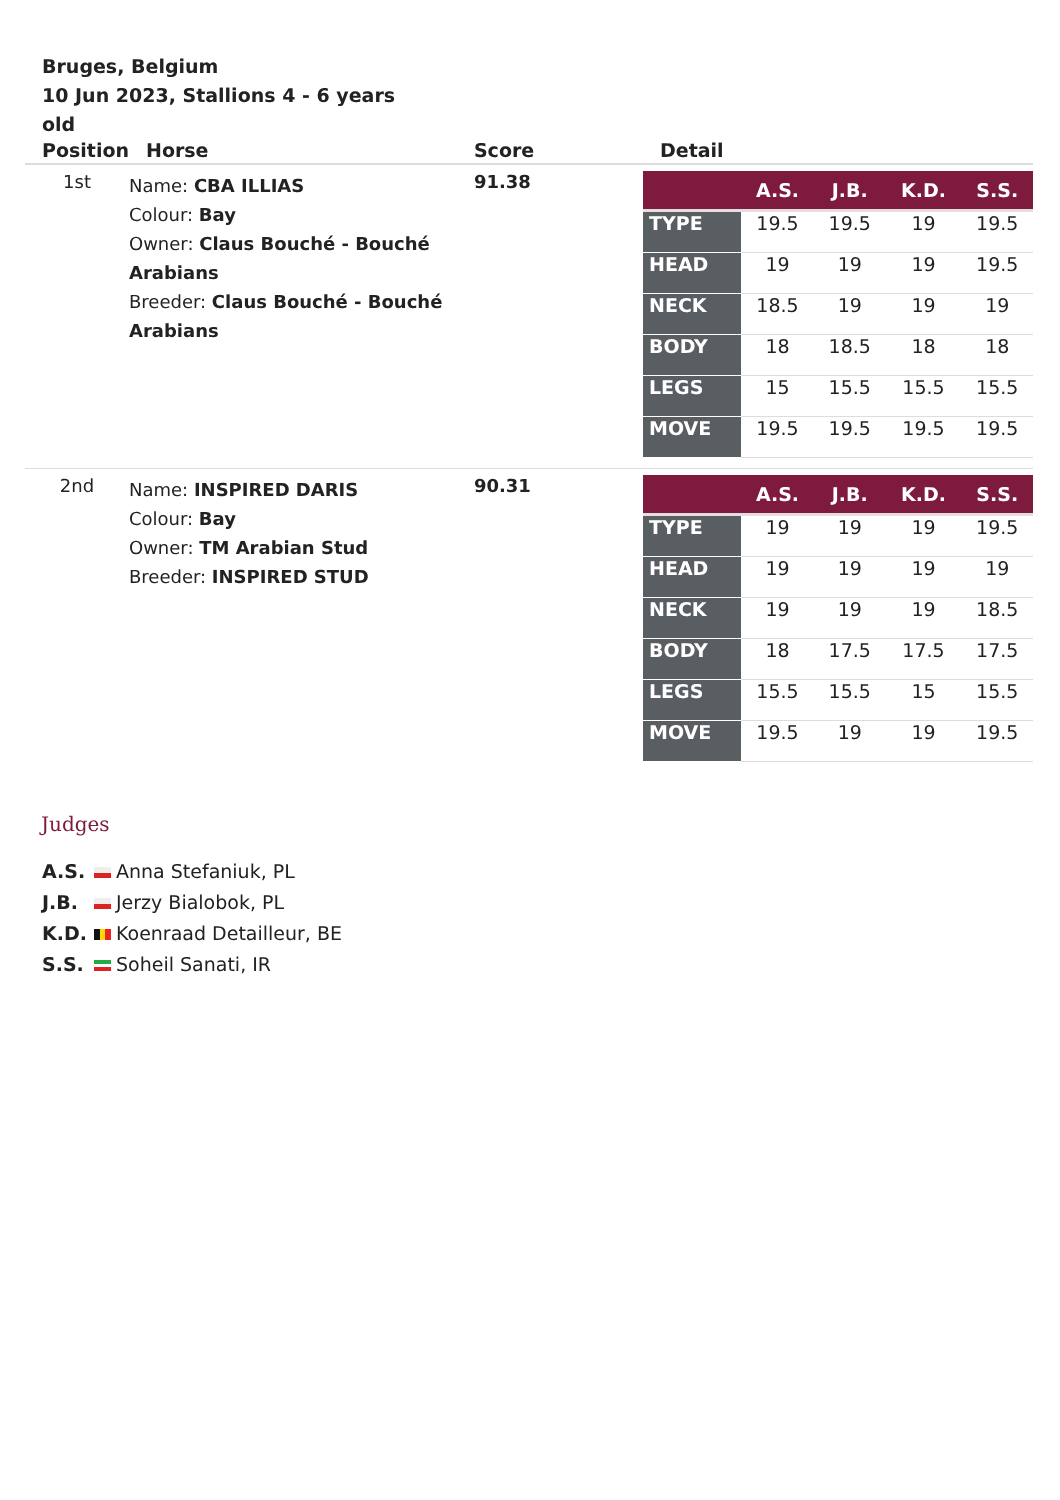Bruges, Belgium
10 Jun 2023, Stallions 4 - 6 years old
| Position | Horse | Score | Detail |
| --- | --- | --- | --- |
| 1st | Name: CBA ILLIAS Colour: Bay Owner: Claus Bouché - Bouché Arabians Breeder: Claus Bouché - Bouché Arabians | 91.38 | / / A.S. / J.B. / K.D. / S.S. / / --- / --- / --- / --- / --- / / TYPE / 19.5 / 19.5 / 19 / 19.5 / / HEAD / 19 / 19 / 19 / 19.5 / / NECK / 18.5 / 19 / 19 / 19 / / BODY / 18 / 18.5 / 18 / 18 / / LEGS / 15 / 15.5 / 15.5 / 15.5 / / MOVE / 19.5 / 19.5 / 19.5 / 19.5 / |
| 2nd | Name: INSPIRED DARIS Colour: Bay Owner: TM Arabian Stud Breeder: INSPIRED STUD | 90.31 | / / A.S. / J.B. / K.D. / S.S. / / --- / --- / --- / --- / --- / / TYPE / 19 / 19 / 19 / 19.5 / / HEAD / 19 / 19 / 19 / 19 / / NECK / 19 / 19 / 19 / 18.5 / / BODY / 18 / 17.5 / 17.5 / 17.5 / / LEGS / 15.5 / 15.5 / 15 / 15.5 / / MOVE / 19.5 / 19 / 19 / 19.5 / |
Judges
A.S. Anna Stefaniuk, PL
J.B. Jerzy Bialobok, PL
K.D. Koenraad Detailleur, BE
S.S. Soheil Sanati, IR